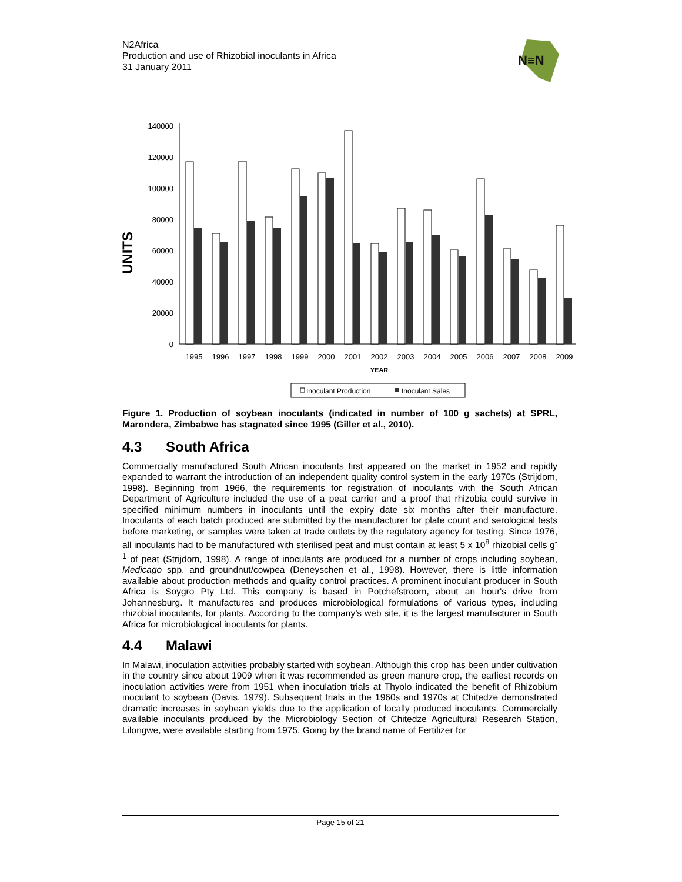N2Africa
Production and use of Rhizobial inoculants in Africa
31 January 2011
N≡N
UNITS
140000
120000
100000
80000
60000
40000
20000
0
1995
1996
1997
1998
1999
2000
2001
2002
2003
2004
2005
2006
2007
2008
2009
YEAR
Inoculant Production
Inoculant Sales
Figure 1. Production of soybean inoculants (indicated in number of 100 g sachets) at SPRL, Marondera, Zimbabwe has stagnated since 1995 (Giller et al., 2010).
4.3 South Africa
Commercially manufactured South African inoculants first appeared on the market in 1952 and rapidly expanded to warrant the introduction of an independent quality control system in the early 1970s (Strijdom, 1998). Beginning from 1966, the requirements for registration of inoculants with the South African Department of Agriculture included the use of a peat carrier and a proof that rhizobia could survive in specified minimum numbers in inoculants until the expiry date six months after their manufacture. Inoculants of each batch produced are submitted by the manufacturer for plate count and serological tests before marketing, or samples were taken at trade outlets by the regulatory agency for testing. Since 1976, all inoculants had to be manufactured with sterilised peat and must contain at least 5 x 10<sup>8</sup> rhizobial cells g<sup>-1</sup> of peat (Strijdom, 1998). A range of inoculants are produced for a number of crops including soybean, Medicago spp. and groundnut/cowpea (Deneyschen et al., 1998). However, there is little information available about production methods and quality control practices. A prominent inoculant producer in South Africa is Soygro Pty Ltd. This company is based in Potchefstroom, about an hour's drive from Johannesburg. It manufactures and produces microbiological formulations of various types, including rhizobial inoculants, for plants. According to the company’s web site, it is the largest manufacturer in South Africa for microbiological inoculants for plants.
4.4 Malawi
In Malawi, inoculation activities probably started with soybean. Although this crop has been under cultivation in the country since about 1909 when it was recommended as green manure crop, the earliest records on inoculation activities were from 1951 when inoculation trials at Thyolo indicated the benefit of Rhizobium inoculant to soybean (Davis, 1979). Subsequent trials in the 1960s and 1970s at Chitedze demonstrated dramatic increases in soybean yields due to the application of locally produced inoculants. Commercially available inoculants produced by the Microbiology Section of Chitedze Agricultural Research Station, Lilongwe, were available starting from 1975. Going by the brand name of Fertilizer for
Page 15 of 21